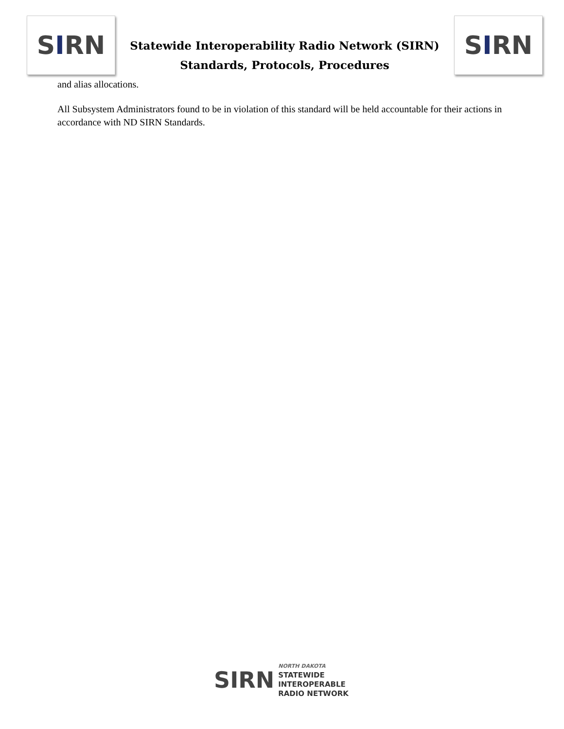S I RN
Statewide Interoperability Radio Network (SIRN)
Standards, Protocols, Procedures
S I RN
and alias allocations.
All Subsystem Administrators found to be in violation of this standard will be held accountable for their actions in accordance with ND SIRN Standards.
SIRN
NORTH DAKOTA
STATEWIDE
INTEROPERABLE
RADIO NETWORK